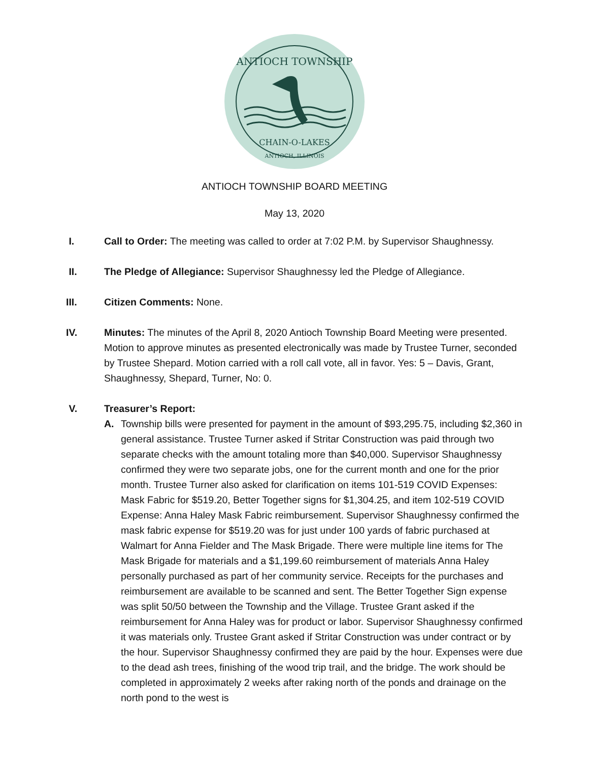ANTIOCH TOWNSHIP
CHAIN-O-LAKES
ANTIOCH, ILLINOIS
ANTIOCH TOWNSHIP BOARD MEETING
May 13, 2020
I. Call to Order: The meeting was called to order at 7:02 P.M. by Supervisor Shaughnessy.
II. The Pledge of Allegiance: Supervisor Shaughnessy led the Pledge of Allegiance.
III. Citizen Comments: None.
IV. Minutes: The minutes of the April 8, 2020 Antioch Township Board Meeting were presented. Motion to approve minutes as presented electronically was made by Trustee Turner, seconded by Trustee Shepard. Motion carried with a roll call vote, all in favor. Yes: 5 – Davis, Grant, Shaughnessy, Shepard, Turner, No: 0.
V. Treasurer’s Report:
A. Township bills were presented for payment in the amount of $93,295.75, including $2,360 in general assistance. Trustee Turner asked if Stritar Construction was paid through two separate checks with the amount totaling more than $40,000. Supervisor Shaughnessy confirmed they were two separate jobs, one for the current month and one for the prior month. Trustee Turner also asked for clarification on items 101-519 COVID Expenses: Mask Fabric for $519.20, Better Together signs for $1,304.25, and item 102-519 COVID Expense: Anna Haley Mask Fabric reimbursement. Supervisor Shaughnessy confirmed the mask fabric expense for $519.20 was for just under 100 yards of fabric purchased at Walmart for Anna Fielder and The Mask Brigade. There were multiple line items for The Mask Brigade for materials and a $1,199.60 reimbursement of materials Anna Haley personally purchased as part of her community service. Receipts for the purchases and reimbursement are available to be scanned and sent. The Better Together Sign expense was split 50/50 between the Township and the Village. Trustee Grant asked if the reimbursement for Anna Haley was for product or labor. Supervisor Shaughnessy confirmed it was materials only. Trustee Grant asked if Stritar Construction was under contract or by the hour. Supervisor Shaughnessy confirmed they are paid by the hour. Expenses were due to the dead ash trees, finishing of the wood trip trail, and the bridge. The work should be completed in approximately 2 weeks after raking north of the ponds and drainage on the north pond to the west is